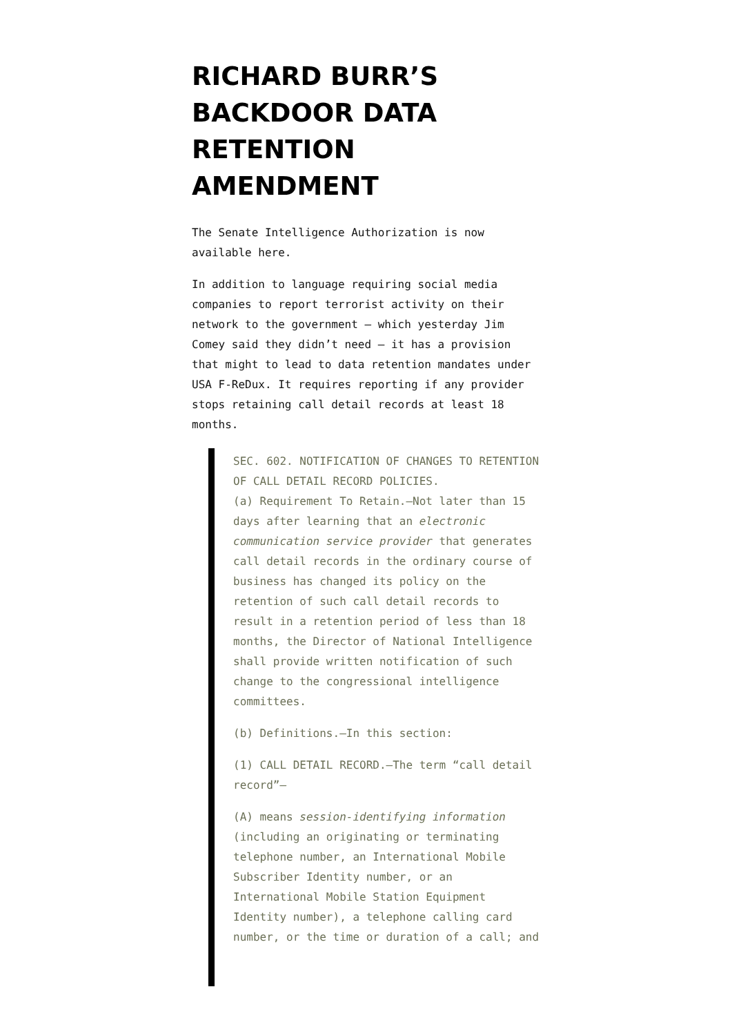RICHARD BURR’S BACKDOOR DATA RETENTION AMENDMENT
The Senate Intelligence Authorization is now available here.
In addition to language requiring social media companies to report terrorist activity on their network to the government — which yesterday Jim Comey said they didn’t need — it has a provision that might to lead to data retention mandates under USA F-ReDux. It requires reporting if any provider stops retaining call detail records at least 18 months.
SEC. 602. NOTIFICATION OF CHANGES TO RETENTION OF CALL DETAIL RECORD POLICIES.
(a) Requirement To Retain.—Not later than 15 days after learning that an electronic communication service provider that generates call detail records in the ordinary course of business has changed its policy on the retention of such call detail records to result in a retention period of less than 18 months, the Director of National Intelligence shall provide written notification of such change to the congressional intelligence committees.
(b) Definitions.—In this section:
(1) CALL DETAIL RECORD.—The term “call detail record”—
(A) means session-identifying information (including an originating or terminating telephone number, an International Mobile Subscriber Identity number, or an International Mobile Station Equipment Identity number), a telephone calling card number, or the time or duration of a call; and